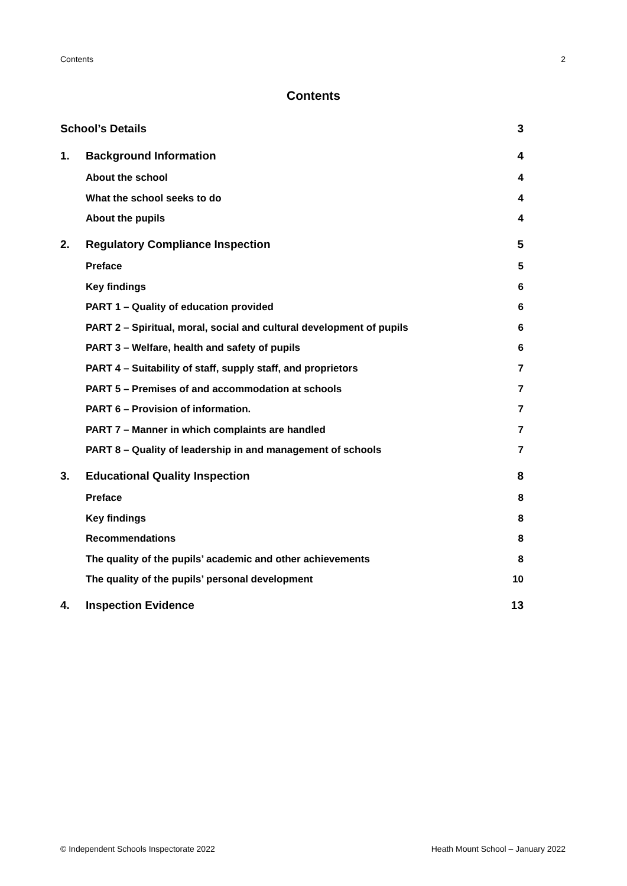Contents 2
Contents
School’s Details 3
1. Background Information 4
About the school 4
What the school seeks to do 4
About the pupils 4
2. Regulatory Compliance Inspection 5
Preface 5
Key findings 6
PART 1 – Quality of education provided 6
PART 2 – Spiritual, moral, social and cultural development of pupils 6
PART 3 – Welfare, health and safety of pupils 6
PART 4 – Suitability of staff, supply staff, and proprietors 7
PART 5 – Premises of and accommodation at schools 7
PART 6 – Provision of information. 7
PART 7 – Manner in which complaints are handled 7
PART 8 – Quality of leadership in and management of schools 7
3. Educational Quality Inspection 8
Preface 8
Key findings 8
Recommendations 8
The quality of the pupils’ academic and other achievements 8
The quality of the pupils’ personal development 10
4. Inspection Evidence 13
© Independent Schools Inspectorate 2022 Heath Mount School – January 2022